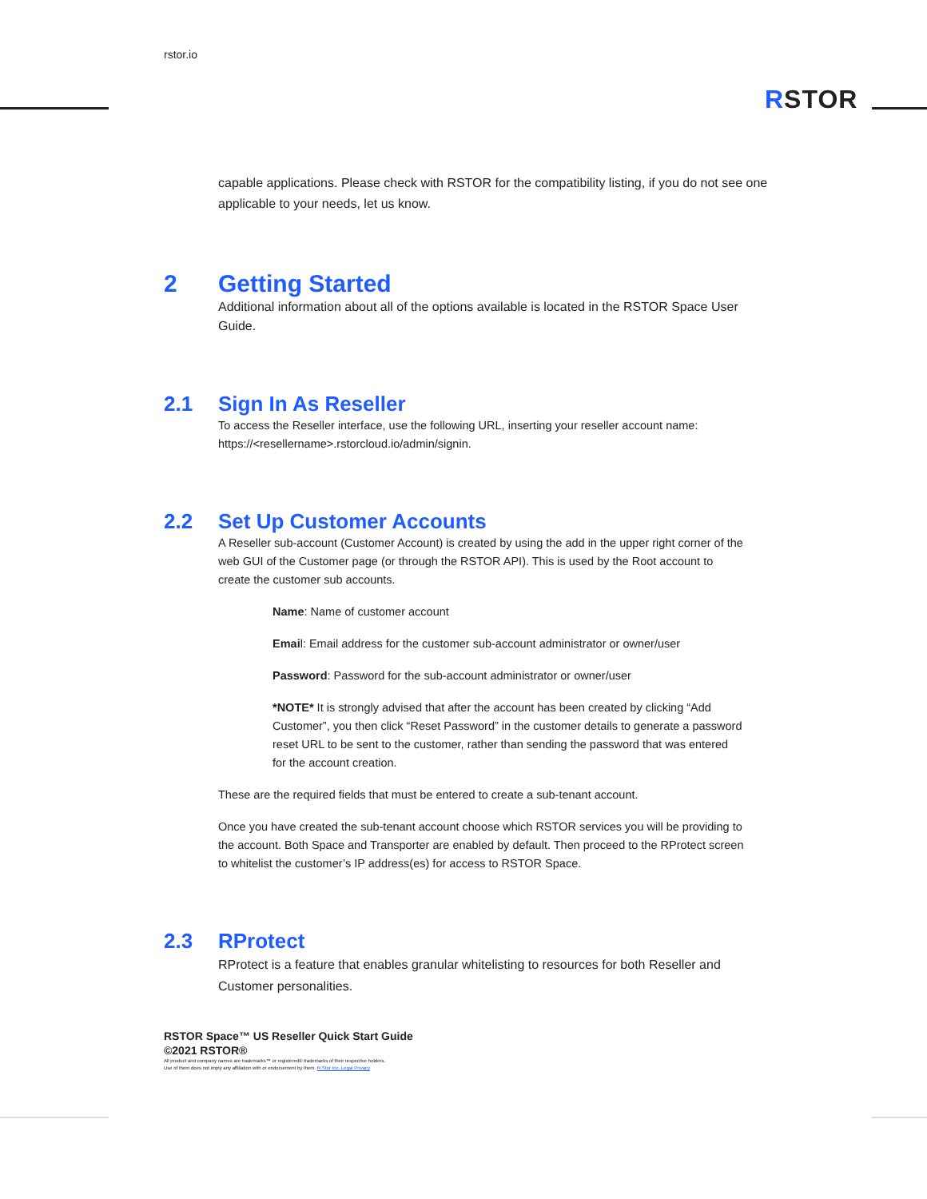rstor.io
RSTOR
capable applications. Please check with RSTOR for the compatibility listing, if you do not see one applicable to your needs, let us know.
2 Getting Started
Additional information about all of the options available is located in the RSTOR Space User Guide.
2.1 Sign In As Reseller
To access the Reseller interface, use the following URL, inserting your reseller account name: https://<resellername>.rstorcloud.io/admin/signin.
2.2 Set Up Customer Accounts
A Reseller sub-account (Customer Account) is created by using the add in the upper right corner of the web GUI of the Customer page (or through the RSTOR API). This is used by the Root account to create the customer sub accounts.
Name: Name of customer account
Email: Email address for the customer sub-account administrator or owner/user
Password: Password for the sub-account administrator or owner/user
*NOTE* It is strongly advised that after the account has been created by clicking “Add Customer”, you then click “Reset Password” in the customer details to generate a password reset URL to be sent to the customer, rather than sending the password that was entered for the account creation.
These are the required fields that must be entered to create a sub-tenant account.
Once you have created the sub-tenant account choose which RSTOR services you will be providing to the account. Both Space and Transporter are enabled by default. Then proceed to the RProtect screen to whitelist the customer’s IP address(es) for access to RSTOR Space.
2.3 RProtect
RProtect is a feature that enables granular whitelisting to resources for both Reseller and Customer personalities.
RSTOR Space™ US Reseller Quick Start Guide
©2021 RSTOR®
All product and company names are trademarks™ or registered® trademarks of their respective holders.
Use of them does not imply any affiliation with or endorsement by them. R-Stor Inc. Legal Privacy